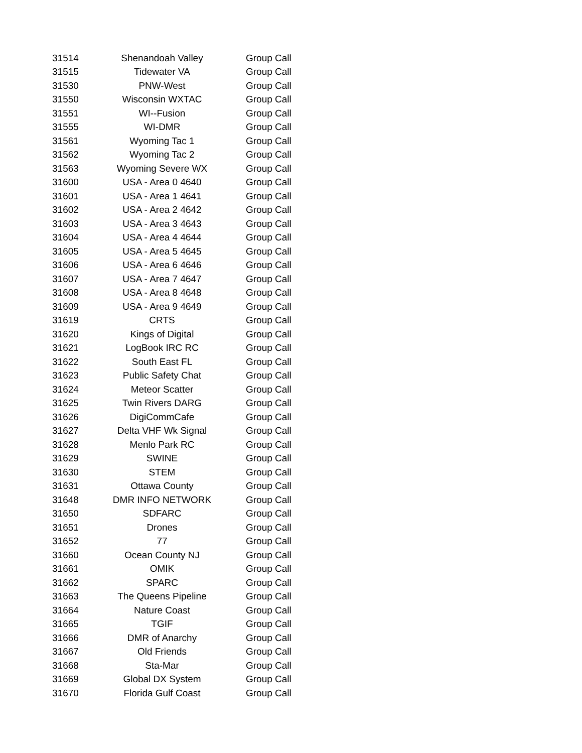| 31514 | Shenandoah Valley | Group Call |
| 31515 | Tidewater VA | Group Call |
| 31530 | PNW-West | Group Call |
| 31550 | Wisconsin WXTAC | Group Call |
| 31551 | WI--Fusion | Group Call |
| 31555 | WI-DMR | Group Call |
| 31561 | Wyoming Tac 1 | Group Call |
| 31562 | Wyoming Tac 2 | Group Call |
| 31563 | Wyoming Severe WX | Group Call |
| 31600 | USA - Area 0 4640 | Group Call |
| 31601 | USA - Area 1 4641 | Group Call |
| 31602 | USA - Area 2 4642 | Group Call |
| 31603 | USA - Area 3 4643 | Group Call |
| 31604 | USA - Area 4 4644 | Group Call |
| 31605 | USA - Area 5 4645 | Group Call |
| 31606 | USA - Area 6 4646 | Group Call |
| 31607 | USA - Area 7 4647 | Group Call |
| 31608 | USA - Area 8 4648 | Group Call |
| 31609 | USA - Area 9 4649 | Group Call |
| 31619 | CRTS | Group Call |
| 31620 | Kings of Digital | Group Call |
| 31621 | LogBook IRC RC | Group Call |
| 31622 | South East FL | Group Call |
| 31623 | Public Safety Chat | Group Call |
| 31624 | Meteor Scatter | Group Call |
| 31625 | Twin Rivers DARG | Group Call |
| 31626 | DigiCommCafe | Group Call |
| 31627 | Delta VHF Wk Signal | Group Call |
| 31628 | Menlo Park RC | Group Call |
| 31629 | SWINE | Group Call |
| 31630 | STEM | Group Call |
| 31631 | Ottawa County | Group Call |
| 31648 | DMR INFO NETWORK | Group Call |
| 31650 | SDFARC | Group Call |
| 31651 | Drones | Group Call |
| 31652 | 77 | Group Call |
| 31660 | Ocean County NJ | Group Call |
| 31661 | OMIK | Group Call |
| 31662 | SPARC | Group Call |
| 31663 | The Queens Pipeline | Group Call |
| 31664 | Nature Coast | Group Call |
| 31665 | TGIF | Group Call |
| 31666 | DMR of Anarchy | Group Call |
| 31667 | Old Friends | Group Call |
| 31668 | Sta-Mar | Group Call |
| 31669 | Global DX System | Group Call |
| 31670 | Florida Gulf Coast | Group Call |